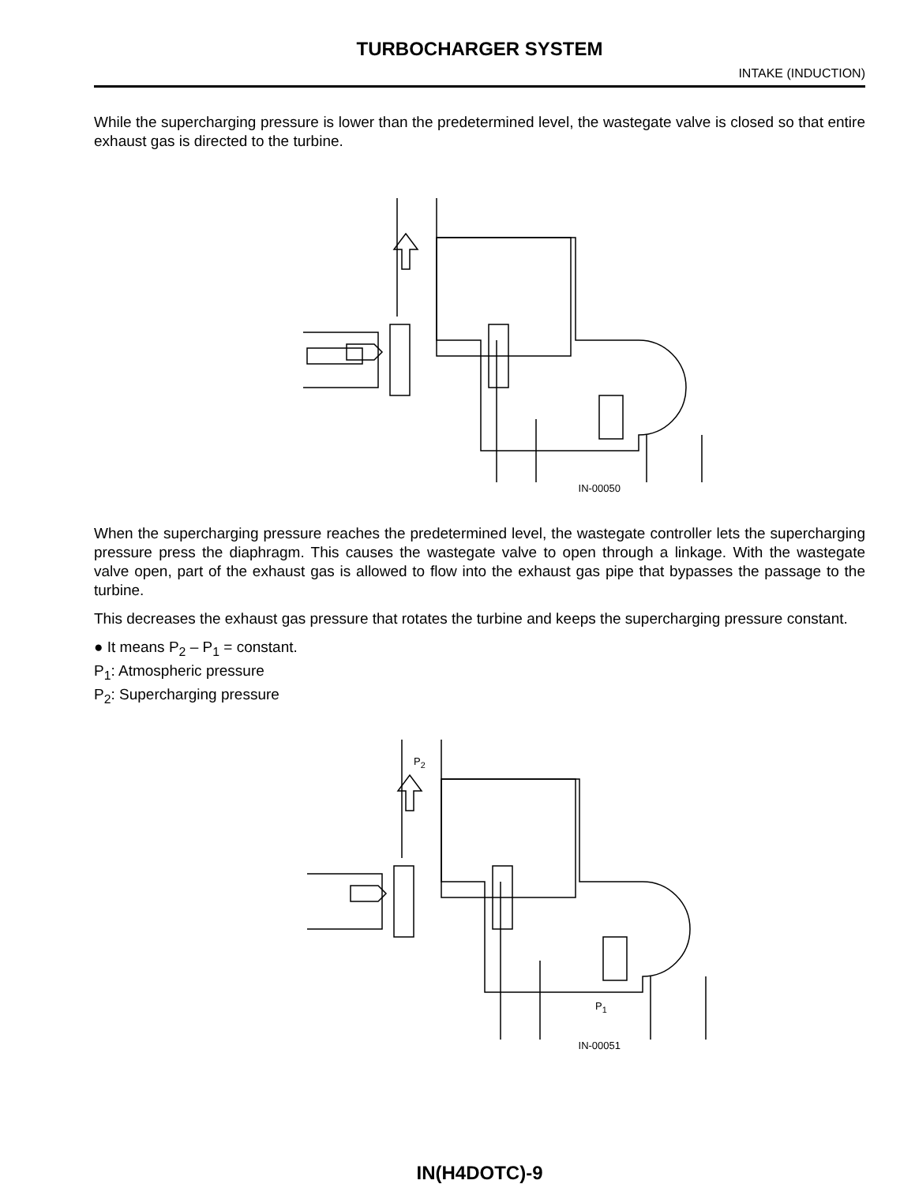TURBOCHARGER SYSTEM
INTAKE (INDUCTION)
While the supercharging pressure is lower than the predetermined level, the wastegate valve is closed so that entire exhaust gas is directed to the turbine.
IN-00050
When the supercharging pressure reaches the predetermined level, the wastegate controller lets the supercharging pressure press the diaphragm. This causes the wastegate valve to open through a linkage. With the wastegate valve open, part of the exhaust gas is allowed to flow into the exhaust gas pipe that bypasses the passage to the turbine.
This decreases the exhaust gas pressure that rotates the turbine and keeps the supercharging pressure constant.
● It means P<sub>2</sub> – P<sub>1</sub> = constant.
P<sub>1</sub>: Atmospheric pressure
P<sub>2</sub>: Supercharging pressure
P<sub>2</sub>
P<sub>1</sub>
IN-00051
IN(H4DOTC)-9